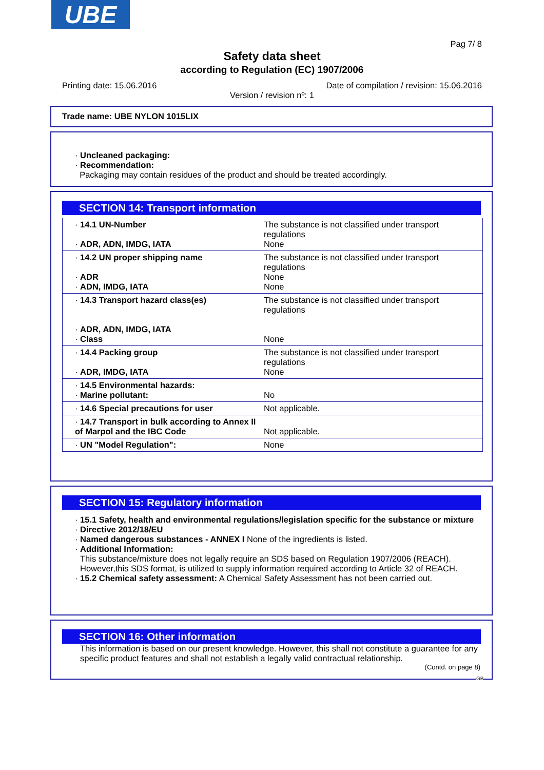UBE
Pag 7/ 8
Safety data sheet
according to Regulation (EC) 1907/2006
Printing date: 15.06.2016 Date of compilation / revision: 15.06.2016
Version / revision nº: 1
Trade name: UBE NYLON 1015LIX
· Uncleaned packaging:
· Recommendation:
Packaging may contain residues of the product and should be treated accordingly.
SECTION 14: Transport information
| · 14.1 UN-Number · ADR, ADN, IMDG, IATA | The substance is not classified under transport regulations None |
| · 14.2 UN proper shipping name · ADR · ADN, IMDG, IATA | The substance is not classified under transport regulations None None |
| · 14.3 Transport hazard class(es) · ADR, ADN, IMDG, IATA · Class | The substance is not classified under transport regulations None |
| · 14.4 Packing group · ADR, IMDG, IATA | The substance is not classified under transport regulations None |
| · 14.5 Environmental hazards: · Marine pollutant: | No |
| · 14.6 Special precautions for user | Not applicable. |
| · 14.7 Transport in bulk according to Annex II of Marpol and the IBC Code | Not applicable. |
| · UN "Model Regulation": | None |
SECTION 15: Regulatory information
· 15.1 Safety, health and environmental regulations/legislation specific for the substance or mixture
· Directive 2012/18/EU
· Named dangerous substances - ANNEX I None of the ingredients is listed.
· Additional Information:
This substance/mixture does not legally require an SDS based on Regulation 1907/2006 (REACH). However,this SDS format, is utilized to supply information required according to Article 32 of REACH.
· 15.2 Chemical safety assessment: A Chemical Safety Assessment has not been carried out.
SECTION 16: Other information
This information is based on our present knowledge. However, this shall not constitute a guarantee for any specific product features and shall not establish a legally valid contractual relationship.
(Contd. on page 8)
GB